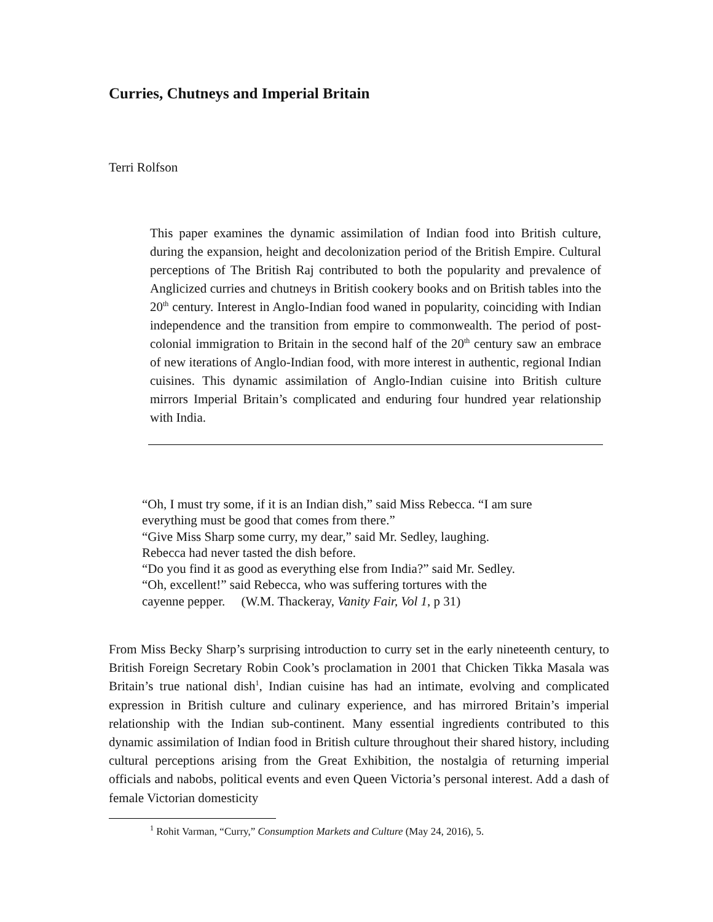Curries, Chutneys and Imperial Britain
Terri Rolfson
This paper examines the dynamic assimilation of Indian food into British culture, during the expansion, height and decolonization period of the British Empire. Cultural perceptions of The British Raj contributed to both the popularity and prevalence of Anglicized curries and chutneys in British cookery books and on British tables into the 20<sup>th</sup> century. Interest in Anglo-Indian food waned in popularity, coinciding with Indian independence and the transition from empire to commonwealth. The period of post-colonial immigration to Britain in the second half of the 20<sup>th</sup> century saw an embrace of new iterations of Anglo-Indian food, with more interest in authentic, regional Indian cuisines. This dynamic assimilation of Anglo-Indian cuisine into British culture mirrors Imperial Britain’s complicated and enduring four hundred year relationship with India.
“Oh, I must try some, if it is an Indian dish,” said Miss Rebecca. “I am sure
everything must be good that comes from there.”
“Give Miss Sharp some curry, my dear,” said Mr. Sedley, laughing.
Rebecca had never tasted the dish before.
“Do you find it as good as everything else from India?” said Mr. Sedley.
“Oh, excellent!” said Rebecca, who was suffering tortures with the
cayenne pepper. (W.M. Thackeray, Vanity Fair, Vol 1, p 31)
From Miss Becky Sharp’s surprising introduction to curry set in the early nineteenth century, to British Foreign Secretary Robin Cook’s proclamation in 2001 that Chicken Tikka Masala was Britain’s true national dish<sup>1</sup>, Indian cuisine has had an intimate, evolving and complicated expression in British culture and culinary experience, and has mirrored Britain’s imperial relationship with the Indian sub-continent. Many essential ingredients contributed to this dynamic assimilation of Indian food in British culture throughout their shared history, including cultural perceptions arising from the Great Exhibition, the nostalgia of returning imperial officials and nabobs, political events and even Queen Victoria’s personal interest. Add a dash of female Victorian domesticity
<sup>1</sup> Rohit Varman, “Curry,” Consumption Markets and Culture (May 24, 2016), 5.